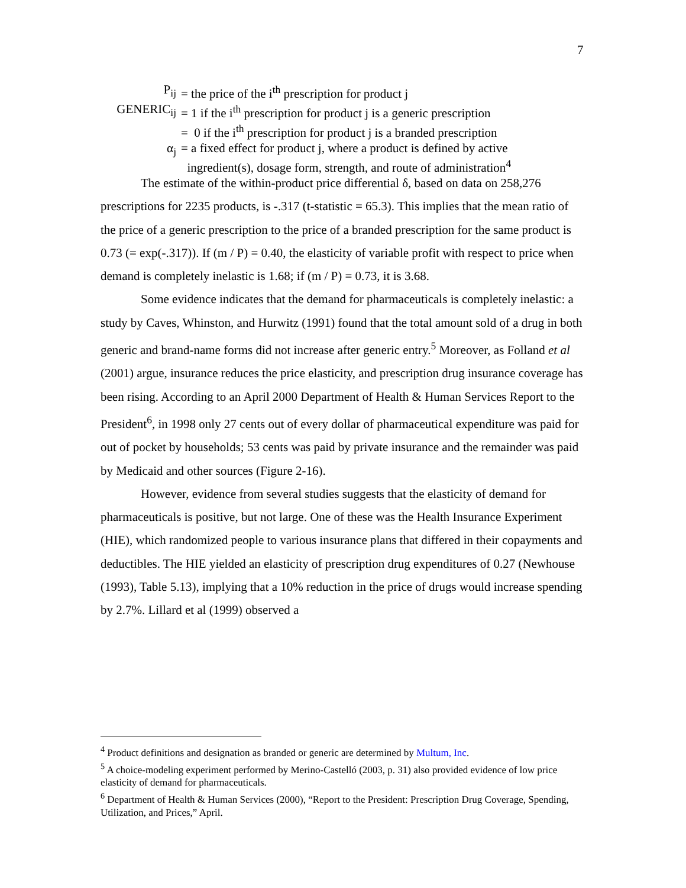7
| P<sub>ij</sub> | = the price of the i<sup>th</sup> prescription for product j |
| GENERIC<sub>ij</sub> | = 1 if the i<sup>th</sup> prescription for product j is a generic prescription |
| | = 0 if the i<sup>th</sup> prescription for product j is a branded prescription |
| α<sub>j</sub> | = a fixed effect for product j, where a product is defined by active ingredient(s), dosage form, strength, and route of administration<sup>4</sup> |
The estimate of the within-product price differential δ, based on data on 258,276 prescriptions for 2235 products, is -.317 (t-statistic = 65.3). This implies that the mean ratio of the price of a generic prescription to the price of a branded prescription for the same product is 0.73 (= exp(-.317)). If (m / P) = 0.40, the elasticity of variable profit with respect to price when demand is completely inelastic is 1.68; if (m / P) = 0.73, it is 3.68.
Some evidence indicates that the demand for pharmaceuticals is completely inelastic: a study by Caves, Whinston, and Hurwitz (1991) found that the total amount sold of a drug in both generic and brand-name forms did not increase after generic entry.<sup>5</sup> Moreover, as Folland et al (2001) argue, insurance reduces the price elasticity, and prescription drug insurance coverage has been rising. According to an April 2000 Department of Health & Human Services Report to the President<sup>6</sup>, in 1998 only 27 cents out of every dollar of pharmaceutical expenditure was paid for out of pocket by households; 53 cents was paid by private insurance and the remainder was paid by Medicaid and other sources (Figure 2-16).
However, evidence from several studies suggests that the elasticity of demand for pharmaceuticals is positive, but not large. One of these was the Health Insurance Experiment (HIE), which randomized people to various insurance plans that differed in their copayments and deductibles. The HIE yielded an elasticity of prescription drug expenditures of 0.27 (Newhouse (1993), Table 5.13), implying that a 10% reduction in the price of drugs would increase spending by 2.7%. Lillard et al (1999) observed a
<sup>4</sup> Product definitions and designation as branded or generic are determined by Multum, Inc.
<sup>5</sup> A choice-modeling experiment performed by Merino-Castelló (2003, p. 31) also provided evidence of low price elasticity of demand for pharmaceuticals.
<sup>6</sup> Department of Health & Human Services (2000), “Report to the President: Prescription Drug Coverage, Spending, Utilization, and Prices,” April.